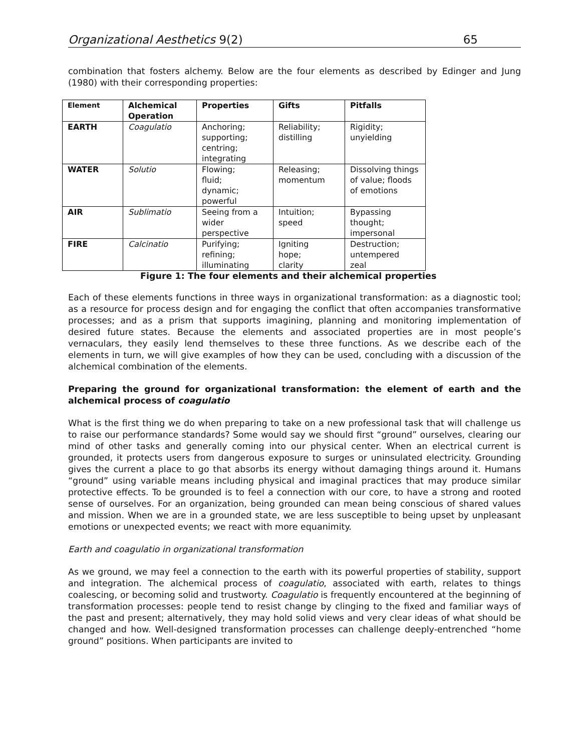Organizational Aesthetics 9(2) 65
combination that fosters alchemy. Below are the four elements as described by Edinger and Jung (1980) with their corresponding properties:
| Element | Alchemical Operation | Properties | Gifts | Pitfalls |
| --- | --- | --- | --- | --- |
| EARTH | Coagulatio | Anchoring; supporting; centring; integrating | Reliability; distilling | Rigidity; unyielding |
| WATER | Solutio | Flowing; fluid; dynamic; powerful | Releasing; momentum | Dissolving things of value; floods of emotions |
| AIR | Sublimatio | Seeing from a wider perspective | Intuition; speed | Bypassing thought; impersonal |
| FIRE | Calcinatio | Purifying; refining; illuminating | Igniting hope; clarity | Destruction; untempered zeal |
Figure 1: The four elements and their alchemical properties
Each of these elements functions in three ways in organizational transformation: as a diagnostic tool; as a resource for process design and for engaging the conflict that often accompanies transformative processes; and as a prism that supports imagining, planning and monitoring implementation of desired future states. Because the elements and associated properties are in most people’s vernaculars, they easily lend themselves to these three functions. As we describe each of the elements in turn, we will give examples of how they can be used, concluding with a discussion of the alchemical combination of the elements.
Preparing the ground for organizational transformation: the element of earth and the alchemical process of coagulatio
What is the first thing we do when preparing to take on a new professional task that will challenge us to raise our performance standards? Some would say we should first “ground” ourselves, clearing our mind of other tasks and generally coming into our physical center. When an electrical current is grounded, it protects users from dangerous exposure to surges or uninsulated electricity. Grounding gives the current a place to go that absorbs its energy without damaging things around it. Humans “ground” using variable means including physical and imaginal practices that may produce similar protective effects. To be grounded is to feel a connection with our core, to have a strong and rooted sense of ourselves. For an organization, being grounded can mean being conscious of shared values and mission. When we are in a grounded state, we are less susceptible to being upset by unpleasant emotions or unexpected events; we react with more equanimity.
Earth and coagulatio in organizational transformation
As we ground, we may feel a connection to the earth with its powerful properties of stability, support and integration. The alchemical process of coagulatio, associated with earth, relates to things coalescing, or becoming solid and trustworty. Coagulatio is frequently encountered at the beginning of transformation processes: people tend to resist change by clinging to the fixed and familiar ways of the past and present; alternatively, they may hold solid views and very clear ideas of what should be changed and how. Well-designed transformation processes can challenge deeply-entrenched “home ground” positions. When participants are invited to